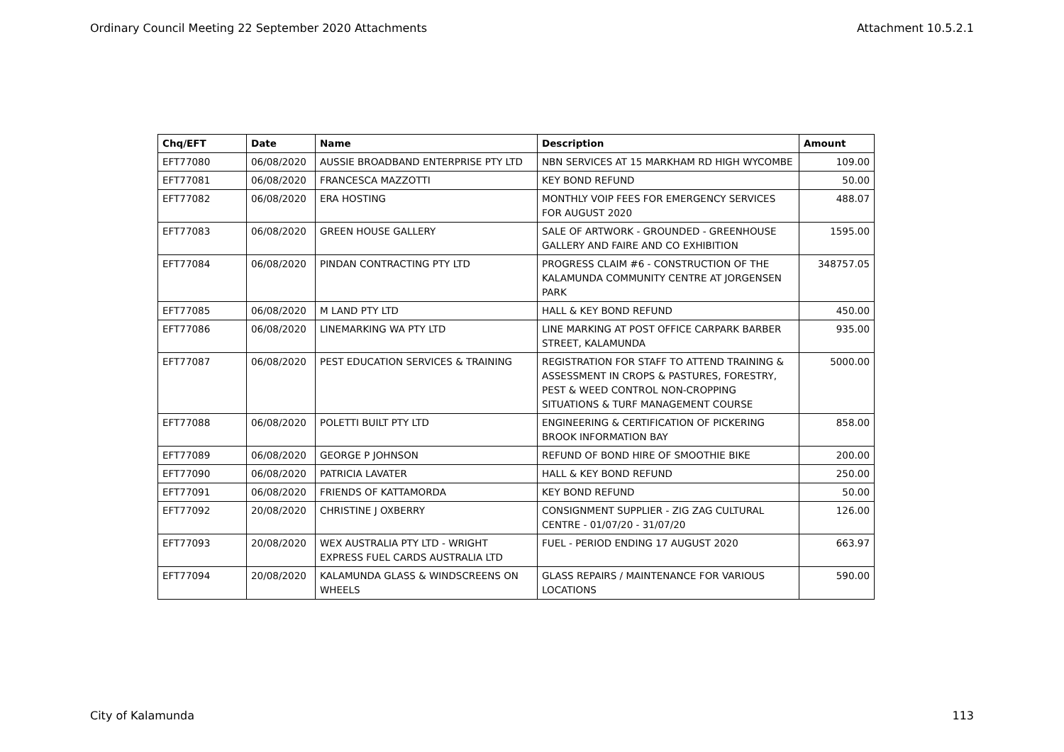Ordinary Council Meeting 22 September 2020 Attachments Attachment 10.5.2.1
| Chq/EFT | Date | Name | Description | Amount |
| --- | --- | --- | --- | --- |
| EFT77080 | 06/08/2020 | AUSSIE BROADBAND ENTERPRISE PTY LTD | NBN SERVICES AT 15 MARKHAM RD HIGH WYCOMBE | 109.00 |
| EFT77081 | 06/08/2020 | FRANCESCA MAZZOTTI | KEY BOND REFUND | 50.00 |
| EFT77082 | 06/08/2020 | ERA HOSTING | MONTHLY VOIP FEES FOR EMERGENCY SERVICES FOR AUGUST 2020 | 488.07 |
| EFT77083 | 06/08/2020 | GREEN HOUSE GALLERY | SALE OF ARTWORK - GROUNDED - GREENHOUSE GALLERY AND FAIRE AND CO EXHIBITION | 1595.00 |
| EFT77084 | 06/08/2020 | PINDAN CONTRACTING PTY LTD | PROGRESS CLAIM #6 - CONSTRUCTION OF THE KALAMUNDA COMMUNITY CENTRE AT JORGENSEN PARK | 348757.05 |
| EFT77085 | 06/08/2020 | M LAND PTY LTD | HALL & KEY BOND REFUND | 450.00 |
| EFT77086 | 06/08/2020 | LINEMARKING WA PTY LTD | LINE MARKING AT POST OFFICE CARPARK BARBER STREET, KALAMUNDA | 935.00 |
| EFT77087 | 06/08/2020 | PEST EDUCATION SERVICES & TRAINING | REGISTRATION FOR STAFF TO ATTEND TRAINING & ASSESSMENT IN CROPS & PASTURES, FORESTRY, PEST & WEED CONTROL NON-CROPPING SITUATIONS & TURF MANAGEMENT COURSE | 5000.00 |
| EFT77088 | 06/08/2020 | POLETTI BUILT PTY LTD | ENGINEERING & CERTIFICATION OF PICKERING BROOK INFORMATION BAY | 858.00 |
| EFT77089 | 06/08/2020 | GEORGE P JOHNSON | REFUND OF BOND HIRE OF SMOOTHIE BIKE | 200.00 |
| EFT77090 | 06/08/2020 | PATRICIA LAVATER | HALL & KEY BOND REFUND | 250.00 |
| EFT77091 | 06/08/2020 | FRIENDS OF KATTAMORDA | KEY BOND REFUND | 50.00 |
| EFT77092 | 20/08/2020 | CHRISTINE J OXBERRY | CONSIGNMENT SUPPLIER - ZIG ZAG CULTURAL CENTRE - 01/07/20 - 31/07/20 | 126.00 |
| EFT77093 | 20/08/2020 | WEX AUSTRALIA PTY LTD - WRIGHT EXPRESS FUEL CARDS AUSTRALIA LTD | FUEL - PERIOD ENDING 17 AUGUST 2020 | 663.97 |
| EFT77094 | 20/08/2020 | KALAMUNDA GLASS & WINDSCREENS ON WHEELS | GLASS REPAIRS / MAINTENANCE FOR VARIOUS LOCATIONS | 590.00 |
City of Kalamunda 113